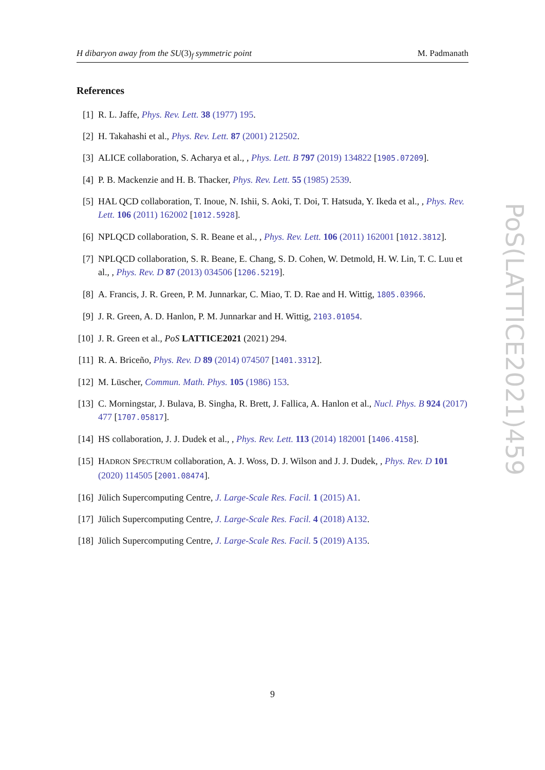H dibaryon away from the SU(3)<sub>f</sub> symmetric point M. Padmanath
References
[1] R. L. Jaffe, Phys. Rev. Lett. 38 (1977) 195.
[2] H. Takahashi et al., Phys. Rev. Lett. 87 (2001) 212502.
[3] ALICE collaboration, S. Acharya et al., , Phys. Lett. B 797 (2019) 134822 [1905.07209].
[4] P. B. Mackenzie and H. B. Thacker, Phys. Rev. Lett. 55 (1985) 2539.
[5] HAL QCD collaboration, T. Inoue, N. Ishii, S. Aoki, T. Doi, T. Hatsuda, Y. Ikeda et al., , Phys. Rev. Lett. 106 (2011) 162002 [1012.5928].
[6] NPLQCD collaboration, S. R. Beane et al., , Phys. Rev. Lett. 106 (2011) 162001 [1012.3812].
[7] NPLQCD collaboration, S. R. Beane, E. Chang, S. D. Cohen, W. Detmold, H. W. Lin, T. C. Luu et al., , Phys. Rev. D 87 (2013) 034506 [1206.5219].
[8] A. Francis, J. R. Green, P. M. Junnarkar, C. Miao, T. D. Rae and H. Wittig, 1805.03966.
[9] J. R. Green, A. D. Hanlon, P. M. Junnarkar and H. Wittig, 2103.01054.
[10] J. R. Green et al., PoS LATTICE2021 (2021) 294.
[11] R. A. Briceño, Phys. Rev. D 89 (2014) 074507 [1401.3312].
[12] M. Lüscher, Commun. Math. Phys. 105 (1986) 153.
[13] C. Morningstar, J. Bulava, B. Singha, R. Brett, J. Fallica, A. Hanlon et al., Nucl. Phys. B 924 (2017) 477 [1707.05817].
[14] HS collaboration, J. J. Dudek et al., , Phys. Rev. Lett. 113 (2014) 182001 [1406.4158].
[15] HADRON SPECTRUM collaboration, A. J. Woss, D. J. Wilson and J. J. Dudek, , Phys. Rev. D 101 (2020) 114505 [2001.08474].
[16] Jülich Supercomputing Centre, J. Large-Scale Res. Facil. 1 (2015) A1.
[17] Jülich Supercomputing Centre, J. Large-Scale Res. Facil. 4 (2018) A132.
[18] Jülich Supercomputing Centre, J. Large-Scale Res. Facil. 5 (2019) A135.
PoS(LATTICE2021)459
9